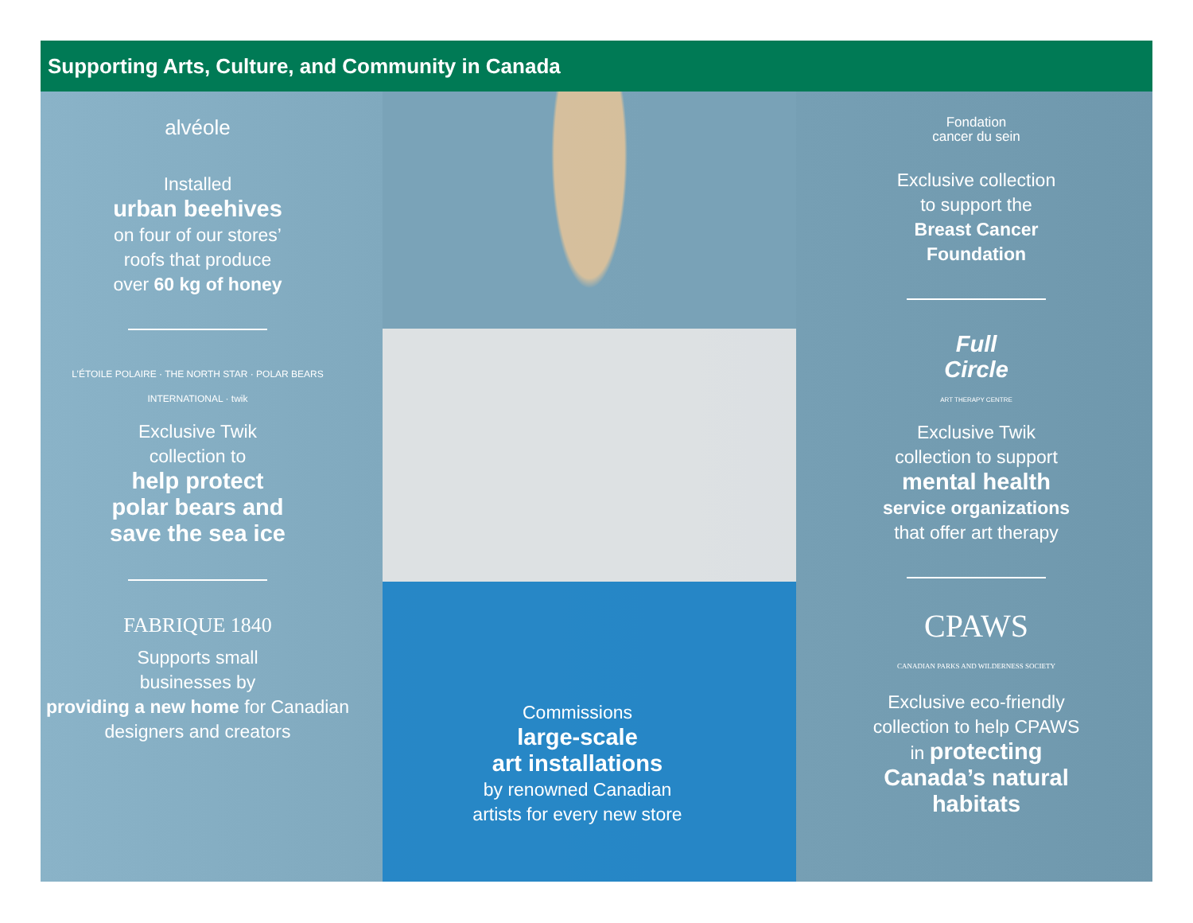Supporting Arts, Culture, and Community in Canada
alvéole
Installed
urban beehives
on four of our stores’
roofs that produce
over 60 kg of honey
L’ÉTOILE POLAIRE · THE NORTH STAR · POLAR BEARS INTERNATIONAL · twik
Exclusive Twik
collection to
help protect
polar bears and
save the sea ice
FABRIQUE 1840
Supports small
businesses by
providing a new home for Canadian
designers and creators
Commissions
large-scale
art installations
by renowned Canadian
artists for every new store
Fondation
cancer du sein
Exclusive collection
to support the
Breast Cancer
Foundation
Full
Circle
ART THERAPY CENTRE
Exclusive Twik
collection to support
mental health
service organizations
that offer art therapy
CPAWS
CANADIAN PARKS AND WILDERNESS SOCIETY
Exclusive eco-friendly
collection to help CPAWS
in protecting
Canada’s natural
habitats